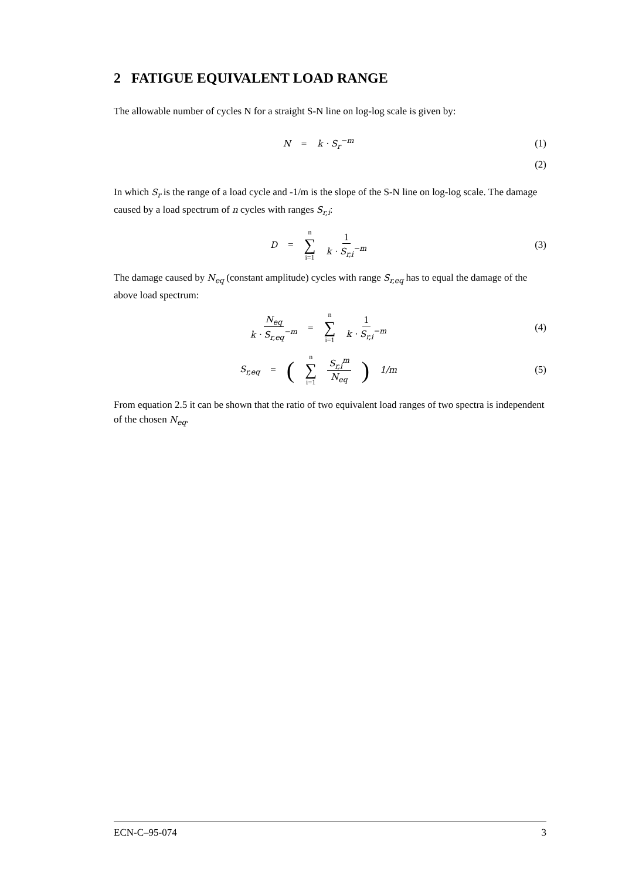2 FATIGUE EQUIVALENT LOAD RANGE
The allowable number of cycles N for a straight S-N line on log-log scale is given by:
N = k · S<sub>r</sub><sup>−m</sup> (1)
(2)
In which S<sub>r</sub> is the range of a load cycle and -1/m is the slope of the S-N line on log-log scale. The damage caused by a load spectrum of n cycles with ranges S<sub>r,i</sub>:
D = n ∑ i=1 1 k · S<sub>r,i</sub><sup>−m</sup> (3)
The damage caused by N<sub>eq</sub> (constant amplitude) cycles with range S<sub>r,eq</sub> has to equal the damage of the above load spectrum:
N<sub>eq</sub> k · S<sub>r,eq</sub><sup>−m</sup> = n ∑ i=1 1 k · S<sub>r,i</sub><sup>−m</sup>
(4)
S<sub>r,eq</sub> = (n ∑ i=1 S<sub>r,i</sub><sup>m</sup> N<sub>eq</sub>)<sup>1/m</sup> (5)
From equation 2.5 it can be shown that the ratio of two equivalent load ranges of two spectra is independent of the chosen N<sub>eq</sub>.
ECN-C–95-074 3